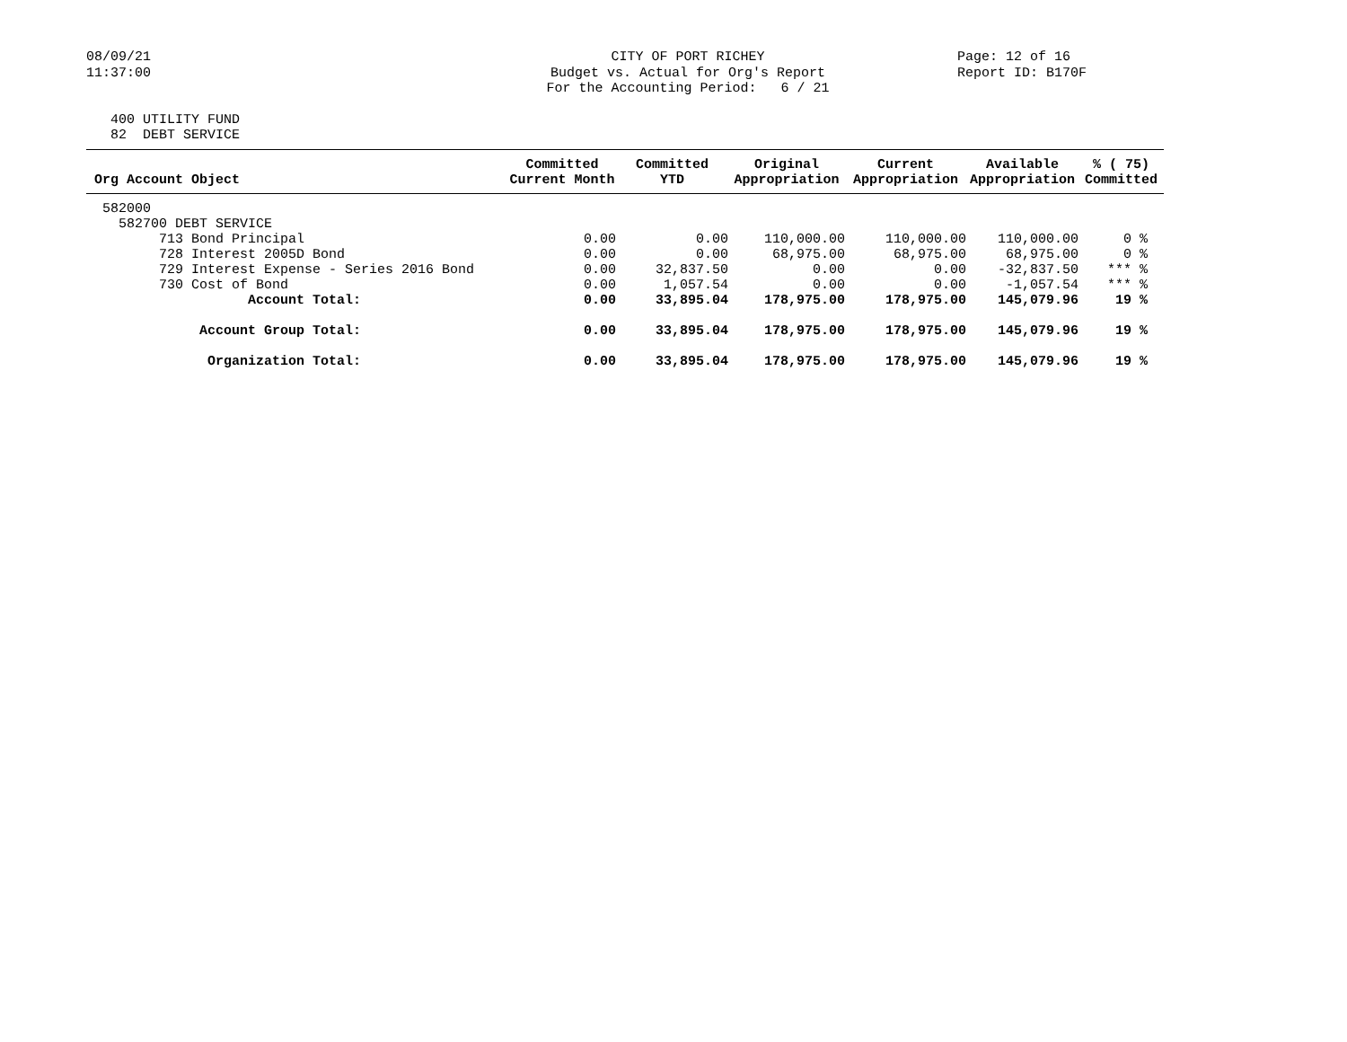08/09/21 11:37:00
CITY OF PORT RICHEY Budget vs. Actual for Org's Report For the Accounting Period: 6 / 21
Page: 12 of 16 Report ID: B170F
400 UTILITY FUND 82 DEBT SERVICE
| Org Account Object | Committed Current Month | Committed YTD | Original Appropriation | Current Appropriation | Available Appropriation | % ( 75) Committed |
| --- | --- | --- | --- | --- | --- | --- |
| 582000 | | | | | | |
| 582700 DEBT SERVICE | | | | | | |
| 713 Bond Principal | 0.00 | 0.00 | 110,000.00 | 110,000.00 | 110,000.00 | 0 % |
| 728 Interest 2005D Bond | 0.00 | 0.00 | 68,975.00 | 68,975.00 | 68,975.00 | 0 % |
| 729 Interest Expense - Series 2016 Bond | 0.00 | 32,837.50 | 0.00 | 0.00 | -32,837.50 | *** % |
| 730 Cost of Bond | 0.00 | 1,057.54 | 0.00 | 0.00 | -1,057.54 | *** % |
| Account Total: | 0.00 | 33,895.04 | 178,975.00 | 178,975.00 | 145,079.96 | 19 % |
| Account Group Total: | 0.00 | 33,895.04 | 178,975.00 | 178,975.00 | 145,079.96 | 19 % |
| Organization Total: | 0.00 | 33,895.04 | 178,975.00 | 178,975.00 | 145,079.96 | 19 % |